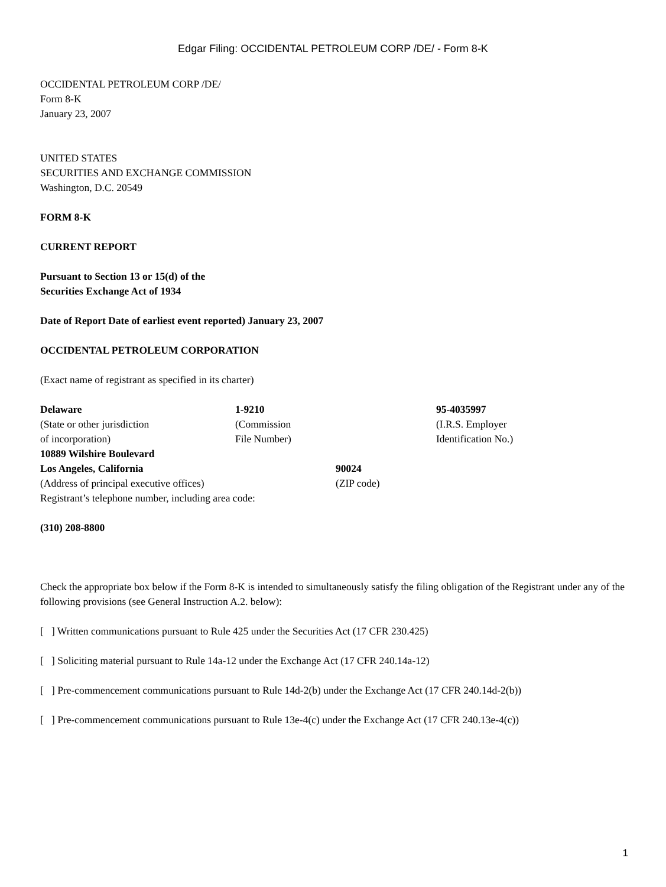Edgar Filing: OCCIDENTAL PETROLEUM CORP /DE/ - Form 8-K
OCCIDENTAL PETROLEUM CORP /DE/
Form 8-K
January 23, 2007
UNITED STATES
SECURITIES AND EXCHANGE COMMISSION
Washington, D.C. 20549
FORM 8-K
CURRENT REPORT
Pursuant to Section 13 or 15(d) of the
Securities Exchange Act of 1934
Date of Report Date of earliest event reported) January 23, 2007
OCCIDENTAL PETROLEUM CORPORATION
(Exact name of registrant as specified in its charter)
| Delaware (State or other jurisdiction of incorporation) | 1-9210 (Commission File Number) | 95-4035997 (I.R.S. Employer Identification No.) |
| 10889 Wilshire Boulevard Los Angeles, California (Address of principal executive offices) | 90024 (ZIP code) |
Registrant’s telephone number, including area code:
(310) 208-8800
Check the appropriate box below if the Form 8-K is intended to simultaneously satisfy the filing obligation of the Registrant under any of the following provisions (see General Instruction A.2. below):
[ ] Written communications pursuant to Rule 425 under the Securities Act (17 CFR 230.425)
[ ] Soliciting material pursuant to Rule 14a-12 under the Exchange Act (17 CFR 240.14a-12)
[ ] Pre-commencement communications pursuant to Rule 14d-2(b) under the Exchange Act (17 CFR 240.14d-2(b))
[ ] Pre-commencement communications pursuant to Rule 13e-4(c) under the Exchange Act (17 CFR 240.13e-4(c))
1